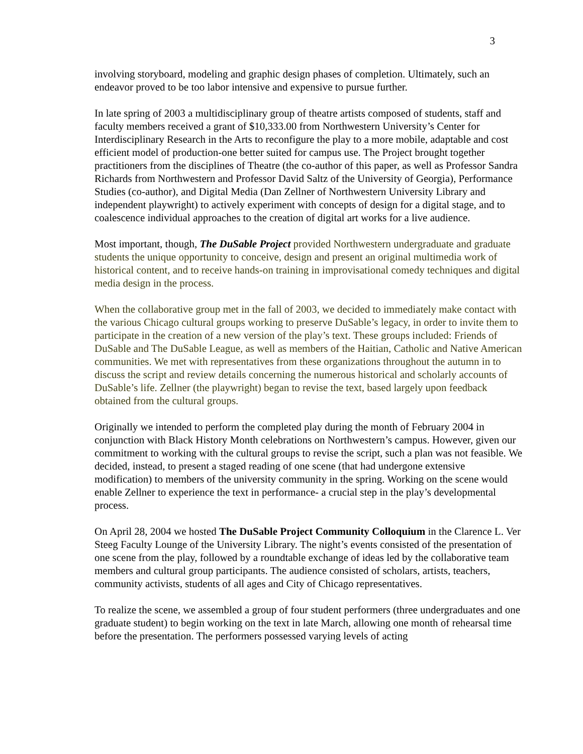3
involving storyboard, modeling and graphic design phases of completion. Ultimately, such an endeavor proved to be too labor intensive and expensive to pursue further.
In late spring of 2003 a multidisciplinary group of theatre artists composed of students, staff and faculty members received a grant of $10,333.00 from Northwestern University’s Center for Interdisciplinary Research in the Arts to reconfigure the play to a more mobile, adaptable and cost efficient model of production-one better suited for campus use. The Project brought together practitioners from the disciplines of Theatre (the co-author of this paper, as well as Professor Sandra Richards from Northwestern and Professor David Saltz of the University of Georgia), Performance Studies (co-author), and Digital Media (Dan Zellner of Northwestern University Library and independent playwright) to actively experiment with concepts of design for a digital stage, and to coalescence individual approaches to the creation of digital art works for a live audience.
Most important, though, The DuSable Project provided Northwestern undergraduate and graduate students the unique opportunity to conceive, design and present an original multimedia work of historical content, and to receive hands-on training in improvisational comedy techniques and digital media design in the process.
When the collaborative group met in the fall of 2003, we decided to immediately make contact with the various Chicago cultural groups working to preserve DuSable’s legacy, in order to invite them to participate in the creation of a new version of the play’s text. These groups included: Friends of DuSable and The DuSable League, as well as members of the Haitian, Catholic and Native American communities. We met with representatives from these organizations throughout the autumn in to discuss the script and review details concerning the numerous historical and scholarly accounts of DuSable’s life. Zellner (the playwright) began to revise the text, based largely upon feedback obtained from the cultural groups.
Originally we intended to perform the completed play during the month of February 2004 in conjunction with Black History Month celebrations on Northwestern’s campus. However, given our commitment to working with the cultural groups to revise the script, such a plan was not feasible. We decided, instead, to present a staged reading of one scene (that had undergone extensive modification) to members of the university community in the spring. Working on the scene would enable Zellner to experience the text in performance- a crucial step in the play’s developmental process.
On April 28, 2004 we hosted The DuSable Project Community Colloquium in the Clarence L. Ver Steeg Faculty Lounge of the University Library. The night’s events consisted of the presentation of one scene from the play, followed by a roundtable exchange of ideas led by the collaborative team members and cultural group participants. The audience consisted of scholars, artists, teachers, community activists, students of all ages and City of Chicago representatives.
To realize the scene, we assembled a group of four student performers (three undergraduates and one graduate student) to begin working on the text in late March, allowing one month of rehearsal time before the presentation. The performers possessed varying levels of acting